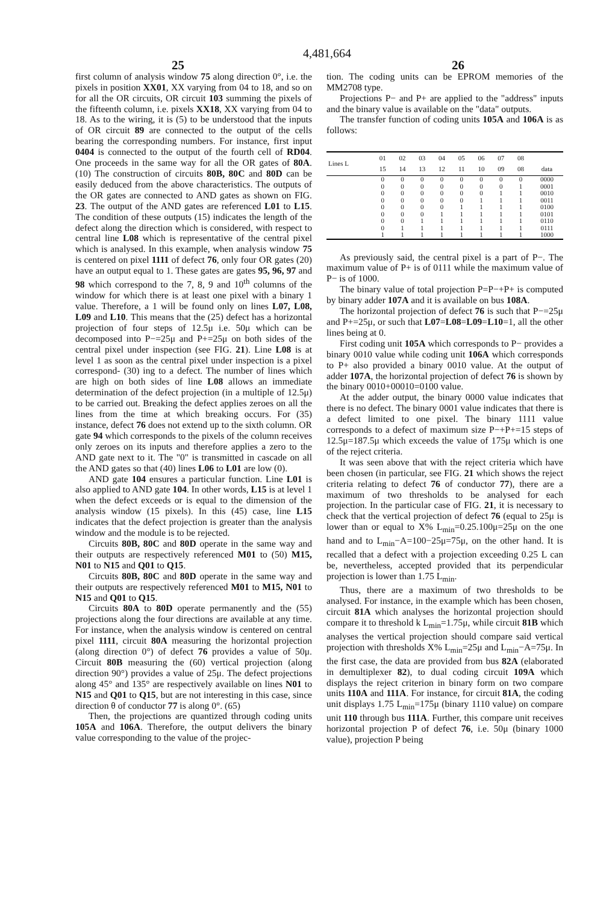4,481,664
25 26
first column of analysis window 75 along direction 0°, i.e. the pixels in position XX01, XX varying from 04 to 18, and so on for all the OR circuits, OR circuit 103 summing the pixels of the fifteenth column, i.e. pixels XX18, XX varying from 04 to 18. As to the wiring, it is (5) to be understood that the inputs of OR circuit 89 are connected to the output of the cells bearing the corresponding numbers. For instance, first input 0404 is connected to the output of the fourth cell of RD04. One proceeds in the same way for all the OR gates of 80A. (10) The construction of circuits 80B, 80C and 80D can be easily deduced from the above characteristics. The outputs of the OR gates are connected to AND gates as shown on FIG. 23. The output of the AND gates are referenced L01 to L15. The condition of these outputs (15) indicates the length of the defect along the direction which is considered, with respect to central line L08 which is representative of the central pixel which is analysed. In this example, when analysis window 75 is centered on pixel 1111 of defect 76, only four OR gates (20) have an output equal to 1. These gates are gates 95, 96, 97 and 98 which correspond to the 7, 8, 9 and 10<sup>th</sup> columns of the window for which there is at least one pixel with a binary 1 value. Therefore, a 1 will be found only on lines L07, L08, L09 and L10. This means that the (25) defect has a horizontal projection of four steps of 12.5μ i.e. 50μ which can be decomposed into P−=25μ and P+=25μ on both sides of the central pixel under inspection (see FIG. 21). Line L08 is at level 1 as soon as the central pixel under inspection is a pixel correspond- (30) ing to a defect. The number of lines which are high on both sides of line L08 allows an immediate determination of the defect projection (in a multiple of 12.5μ) to be carried out. Breaking the defect applies zeroes on all the lines from the time at which breaking occurs. For (35) instance, defect 76 does not extend up to the sixth column. OR gate 94 which corresponds to the pixels of the column receives only zeroes on its inputs and therefore applies a zero to the AND gate next to it. The "0" is transmitted in cascade on all the AND gates so that (40) lines L06 to L01 are low (0).
AND gate 104 ensures a particular function. Line L01 is also applied to AND gate 104. In other words, L15 is at level 1 when the defect exceeds or is equal to the dimension of the analysis window (15 pixels). In this (45) case, line L15 indicates that the defect projection is greater than the analysis window and the module is to be rejected.
Circuits 80B, 80C and 80D operate in the same way and their outputs are respectively referenced M01 to (50) M15, N01 to N15 and Q01 to Q15.
Circuits 80B, 80C and 80D operate in the same way and their outputs are respectively referenced M01 to M15, N01 to N15 and Q01 to Q15.
Circuits 80A to 80D operate permanently and the (55) projections along the four directions are available at any time. For instance, when the analysis window is centered on central pixel 1111, circuit 80A measuring the horizontal projection (along direction 0°) of defect 76 provides a value of 50μ. Circuit 80B measuring the (60) vertical projection (along direction 90°) provides a value of 25μ. The defect projections along 45° and 135° are respectively available on lines N01 to N15 and Q01 to Q15, but are not interesting in this case, since direction θ of conductor 77 is along 0°. (65)
Then, the projections are quantized through coding units 105A and 106A. Therefore, the output delivers the binary value corresponding to the value of the projec-
tion. The coding units can be EPROM memories of the MM2708 type.
Projections P− and P+ are applied to the "address" inputs and the binary value is available on the "data" outputs.
The transfer function of coding units 105A and 106A is as follows:
| Lines L | 01 15 | 02 14 | 03 13 | 04 12 | 05 11 | 06 10 | 07 09 | 08 08 | data |
| --- | --- | --- | --- | --- | --- | --- | --- | --- | --- |
| | 0 | 0 | 0 | 0 | 0 | 0 | 0 | 0 | 0000 |
| | 0 | 0 | 0 | 0 | 0 | 0 | 0 | 1 | 0001 |
| | 0 | 0 | 0 | 0 | 0 | 0 | 1 | 1 | 0010 |
| | 0 | 0 | 0 | 0 | 0 | 1 | 1 | 1 | 0011 |
| | 0 | 0 | 0 | 0 | 1 | 1 | 1 | 1 | 0100 |
| | 0 | 0 | 0 | 1 | 1 | 1 | 1 | 1 | 0101 |
| | 0 | 0 | 1 | 1 | 1 | 1 | 1 | 1 | 0110 |
| | 0 | 1 | 1 | 1 | 1 | 1 | 1 | 1 | 0111 |
| | 1 | 1 | 1 | 1 | 1 | 1 | 1 | 1 | 1000 |
As previously said, the central pixel is a part of P−. The maximum value of P+ is of 0111 while the maximum value of P− is of 1000.
The binary value of total projection P=P−+P+ is computed by binary adder 107A and it is available on bus 108A.
The horizontal projection of defect 76 is such that P−=25μ and P+=25μ, or such that L07=L08=L09=L10=1, all the other lines being at 0.
First coding unit 105A which corresponds to P− provides a binary 0010 value while coding unit 106A which corresponds to P+ also provided a binary 0010 value. At the output of adder 107A, the horizontal projection of defect 76 is shown by the binary 0010+00010=0100 value.
At the adder output, the binary 0000 value indicates that there is no defect. The binary 0001 value indicates that there is a defect limited to one pixel. The binary 1111 value corresponds to a defect of maximum size P−+P+=15 steps of 12.5μ=187.5μ which exceeds the value of 175μ which is one of the reject criteria.
It was seen above that with the reject criteria which have been chosen (in particular, see FIG. 21 which shows the reject criteria relating to defect 76 of conductor 77), there are a maximum of two thresholds to be analysed for each projection. In the particular case of FIG. 21, it is necessary to check that the vertical projection of defect 76 (equal to 25μ is lower than or equal to X% L<sub>min</sub>=0.25.100μ=25μ on the one hand and to L<sub>min</sub>−A=100−25μ=75μ, on the other hand. It is recalled that a defect with a projection exceeding 0.25 L can be, nevertheless, accepted provided that its perpendicular projection is lower than 1.75 L<sub>min</sub>.
Thus, there are a maximum of two thresholds to be analysed. For instance, in the example which has been chosen, circuit 81A which analyses the horizontal projection should compare it to threshold k L<sub>min</sub>=1.75μ, while circuit 81B which analyses the vertical projection should compare said vertical projection with thresholds X% L<sub>min</sub>=25μ and L<sub>min</sub>−A=75μ. In the first case, the data are provided from bus 82A (elaborated in demultiplexer 82), to dual coding circuit 109A which displays the reject criterion in binary form on two compare units 110A and 111A. For instance, for circuit 81A, the coding unit displays 1.75 L<sub>min</sub>=175μ (binary 1110 value) on compare unit 110 through bus 111A. Further, this compare unit receives horizontal projection P of defect 76, i.e. 50μ (binary 1000 value), projection P being